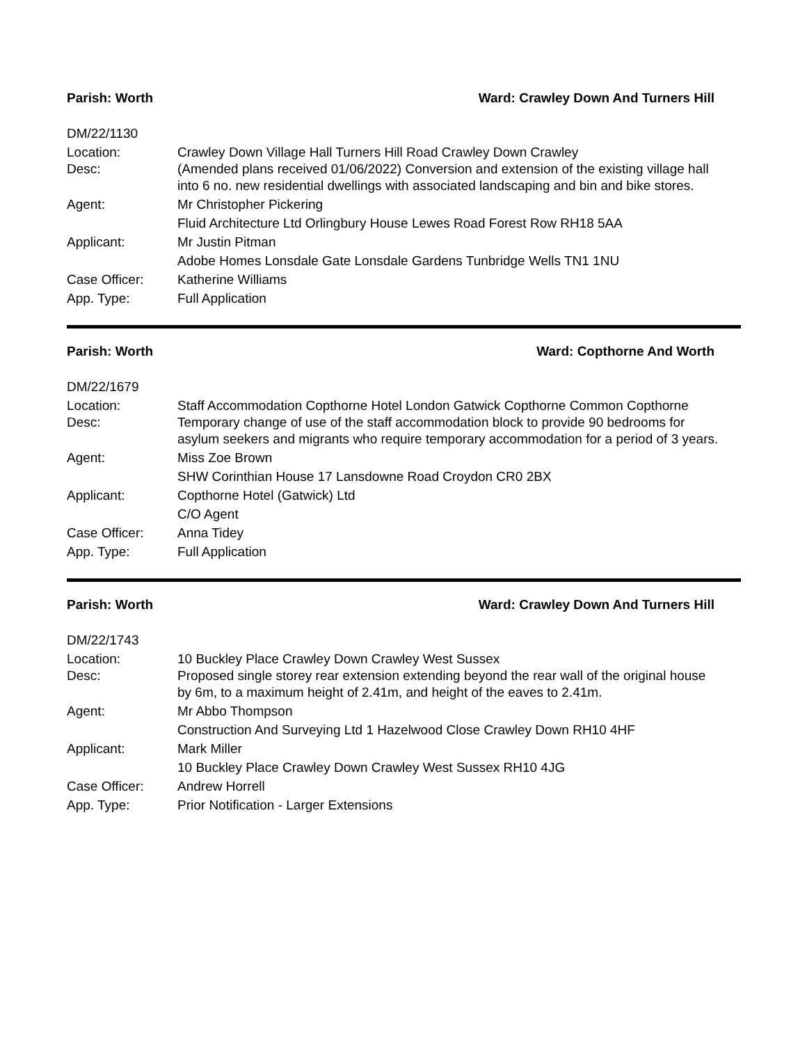Parish: Worth Ward: Crawley Down And Turners Hill
DM/22/1130
Location: Crawley Down Village Hall Turners Hill Road Crawley Down Crawley
Desc: (Amended plans received 01/06/2022) Conversion and extension of the existing village hall into 6 no. new residential dwellings with associated landscaping and bin and bike stores.
Agent: Mr Christopher Pickering
Fluid Architecture Ltd Orlingbury House Lewes Road Forest Row RH18 5AA
Applicant: Mr Justin Pitman
Adobe Homes Lonsdale Gate Lonsdale Gardens Tunbridge Wells TN1 1NU
Case Officer: Katherine Williams
App. Type: Full Application
Parish: Worth Ward: Copthorne And Worth
DM/22/1679
Location: Staff Accommodation Copthorne Hotel London Gatwick Copthorne Common Copthorne
Desc: Temporary change of use of the staff accommodation block to provide 90 bedrooms for asylum seekers and migrants who require temporary accommodation for a period of 3 years.
Agent: Miss Zoe Brown
SHW Corinthian House 17 Lansdowne Road Croydon CR0 2BX
Applicant: Copthorne Hotel (Gatwick) Ltd
C/O Agent
Case Officer: Anna Tidey
App. Type: Full Application
Parish: Worth Ward: Crawley Down And Turners Hill
DM/22/1743
Location: 10 Buckley Place Crawley Down Crawley West Sussex
Desc: Proposed single storey rear extension extending beyond the rear wall of the original house by 6m, to a maximum height of 2.41m, and height of the eaves to 2.41m.
Agent: Mr Abbo Thompson
Construction And Surveying Ltd 1 Hazelwood Close Crawley Down RH10 4HF
Applicant: Mark Miller
10 Buckley Place Crawley Down Crawley West Sussex RH10 4JG
Case Officer: Andrew Horrell
App. Type: Prior Notification - Larger Extensions